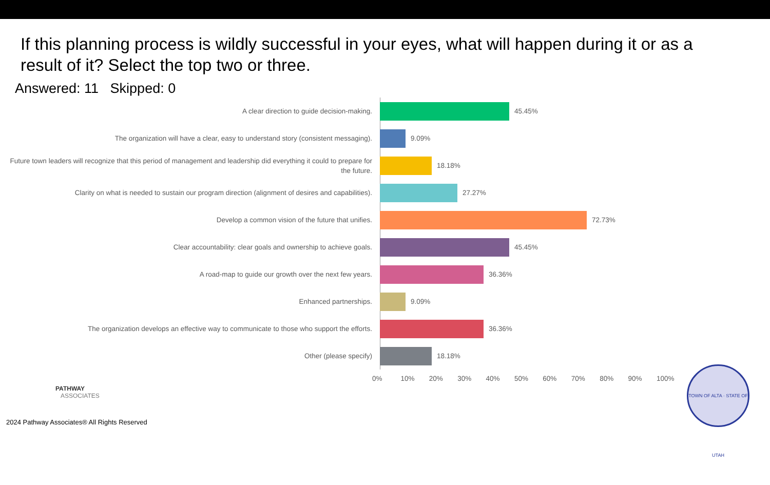If this planning process is wildly successful in your eyes, what will happen during it or as a result of it? Select the top two or three.
Answered: 11 Skipped: 0
A clear direction to guide decision-making.
45.45%
The organization will have a clear, easy to understand story (consistent messaging).
9.09%
Future town leaders will recognize that this period of management and leadership did everything it could to prepare for the future.
18.18%
Clarity on what is needed to sustain our program direction (alignment of desires and capabilities).
27.27%
Develop a common vision of the future that unifies.
72.73%
Clear accountability: clear goals and ownership to achieve goals.
45.45%
A road-map to guide our growth over the next few years.
36.36%
Enhanced partnerships.
9.09%
The organization develops an effective way to communicate to those who support the efforts.
36.36%
Other (please specify)
18.18%
0% 10% 20% 30% 40% 50% 60% 70% 80% 90% 100%
PATHWAY
ASSOCIATES
2024 Pathway Associates® All Rights Reserved
TOWN OF ALTA · STATE OF UTAH